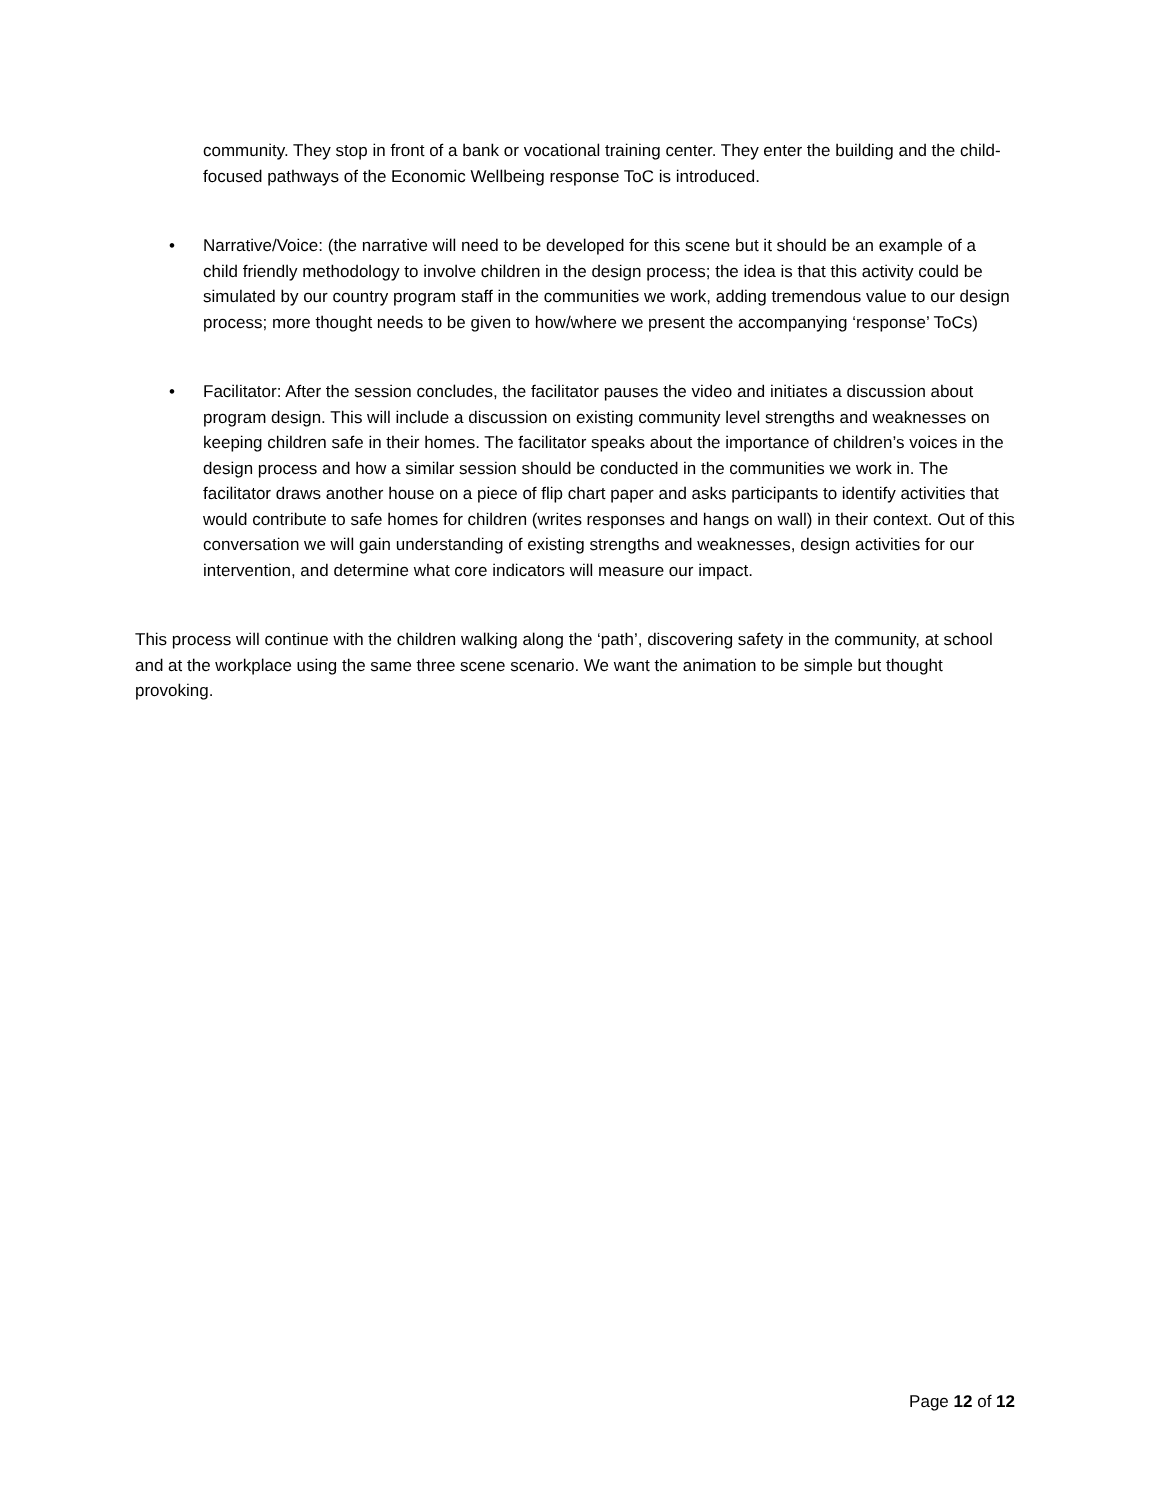community. They stop in front of a bank or vocational training center. They enter the building and the child-focused pathways of the Economic Wellbeing response ToC is introduced.
• Narrative/Voice: (the narrative will need to be developed for this scene but it should be an example of a child friendly methodology to involve children in the design process; the idea is that this activity could be simulated by our country program staff in the communities we work, adding tremendous value to our design process; more thought needs to be given to how/where we present the accompanying ‘response’ ToCs)
• Facilitator: After the session concludes, the facilitator pauses the video and initiates a discussion about program design. This will include a discussion on existing community level strengths and weaknesses on keeping children safe in their homes. The facilitator speaks about the importance of children’s voices in the design process and how a similar session should be conducted in the communities we work in. The facilitator draws another house on a piece of flip chart paper and asks participants to identify activities that would contribute to safe homes for children (writes responses and hangs on wall) in their context. Out of this conversation we will gain understanding of existing strengths and weaknesses, design activities for our intervention, and determine what core indicators will measure our impact.
This process will continue with the children walking along the ‘path’, discovering safety in the community, at school and at the workplace using the same three scene scenario. We want the animation to be simple but thought provoking.
Page 12 of 12